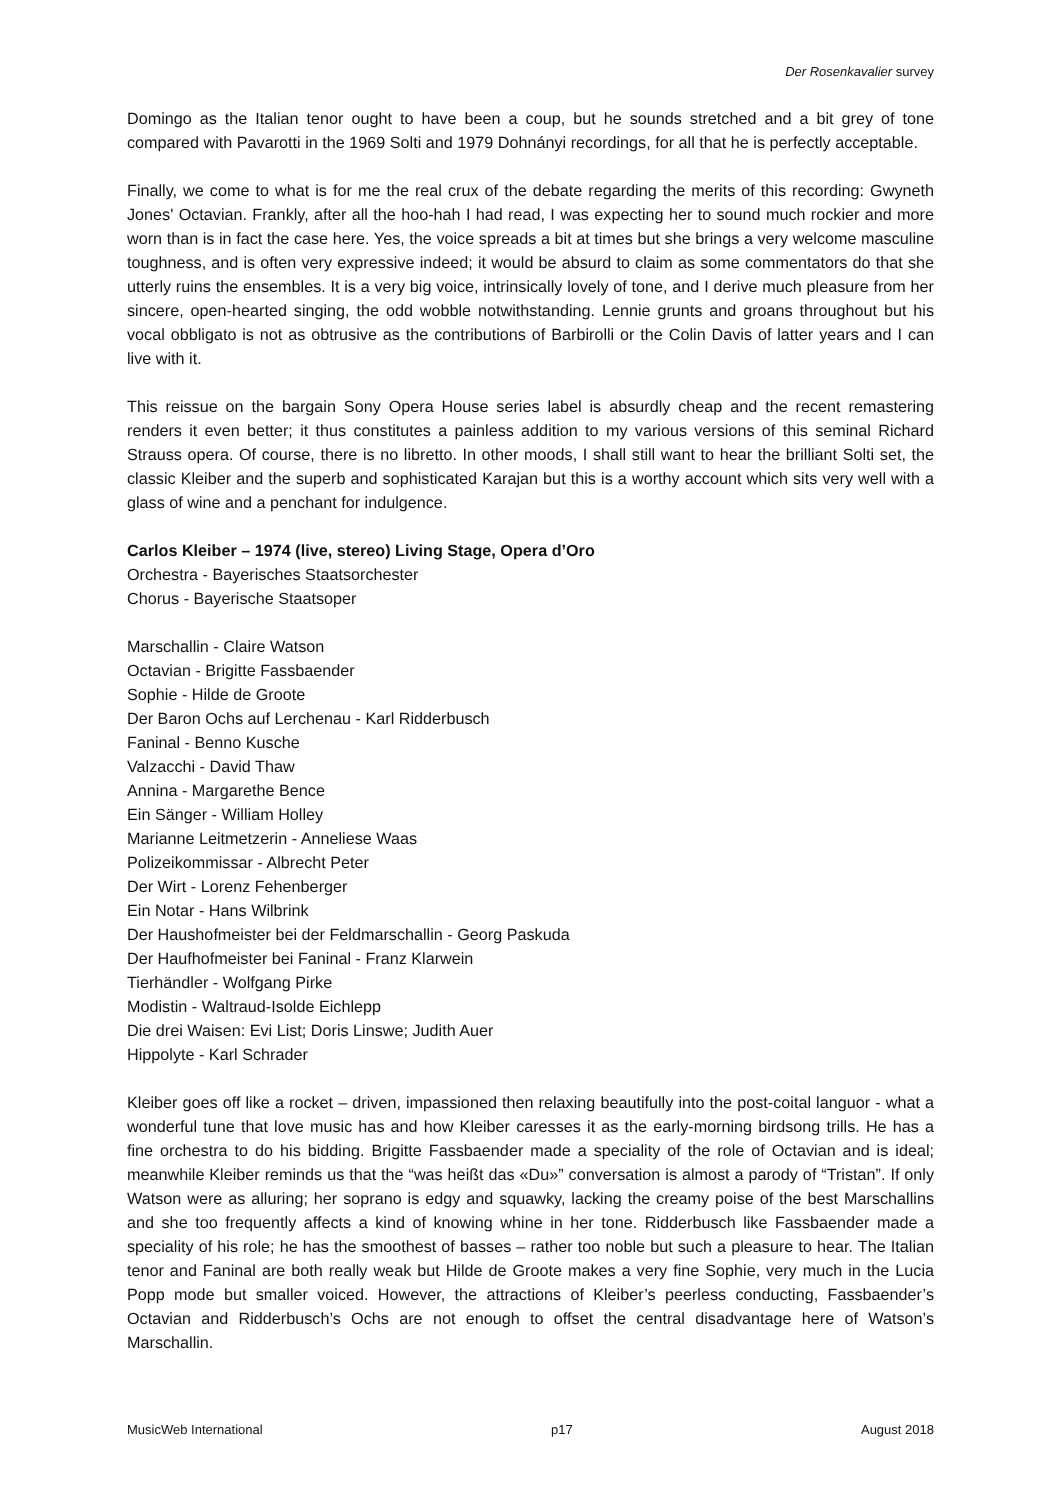Der Rosenkavalier survey
Domingo as the Italian tenor ought to have been a coup, but he sounds stretched and a bit grey of tone compared with Pavarotti in the 1969 Solti and 1979 Dohnányi recordings, for all that he is perfectly acceptable.
Finally, we come to what is for me the real crux of the debate regarding the merits of this recording: Gwyneth Jones' Octavian. Frankly, after all the hoo-hah I had read, I was expecting her to sound much rockier and more worn than is in fact the case here. Yes, the voice spreads a bit at times but she brings a very welcome masculine toughness, and is often very expressive indeed; it would be absurd to claim as some commentators do that she utterly ruins the ensembles. It is a very big voice, intrinsically lovely of tone, and I derive much pleasure from her sincere, open-hearted singing, the odd wobble notwithstanding. Lennie grunts and groans throughout but his vocal obbligato is not as obtrusive as the contributions of Barbirolli or the Colin Davis of latter years and I can live with it.
This reissue on the bargain Sony Opera House series label is absurdly cheap and the recent remastering renders it even better; it thus constitutes a painless addition to my various versions of this seminal Richard Strauss opera. Of course, there is no libretto. In other moods, I shall still want to hear the brilliant Solti set, the classic Kleiber and the superb and sophisticated Karajan but this is a worthy account which sits very well with a glass of wine and a penchant for indulgence.
Carlos Kleiber – 1974 (live, stereo) Living Stage, Opera d’Oro
Orchestra - Bayerisches Staatsorchester
Chorus - Bayerische Staatsoper
Marschallin - Claire Watson
Octavian - Brigitte Fassbaender
Sophie - Hilde de Groote
Der Baron Ochs auf Lerchenau - Karl Ridderbusch
Faninal - Benno Kusche
Valzacchi - David Thaw
Annina - Margarethe Bence
Ein Sänger - William Holley
Marianne Leitmetzerin - Anneliese Waas
Polizeikommissar - Albrecht Peter
Der Wirt - Lorenz Fehenberger
Ein Notar - Hans Wilbrink
Der Haushofmeister bei der Feldmarschallin - Georg Paskuda
Der Haufhofmeister bei Faninal - Franz Klarwein
Tierhändler - Wolfgang Pirke
Modistin - Waltraud-Isolde Eichlepp
Die drei Waisen: Evi List; Doris Linswe; Judith Auer
Hippolyte - Karl Schrader
Kleiber goes off like a rocket – driven, impassioned then relaxing beautifully into the post-coital languor - what a wonderful tune that love music has and how Kleiber caresses it as the early-morning birdsong trills. He has a fine orchestra to do his bidding. Brigitte Fassbaender made a speciality of the role of Octavian and is ideal; meanwhile Kleiber reminds us that the “was heißt das «Du»” conversation is almost a parody of “Tristan”. If only Watson were as alluring; her soprano is edgy and squawky, lacking the creamy poise of the best Marschallins and she too frequently affects a kind of knowing whine in her tone. Ridderbusch like Fassbaender made a speciality of his role; he has the smoothest of basses – rather too noble but such a pleasure to hear. The Italian tenor and Faninal are both really weak but Hilde de Groote makes a very fine Sophie, very much in the Lucia Popp mode but smaller voiced. However, the attractions of Kleiber’s peerless conducting, Fassbaender’s Octavian and Ridderbusch’s Ochs are not enough to offset the central disadvantage here of Watson’s Marschallin.
MusicWeb International p17 August 2018